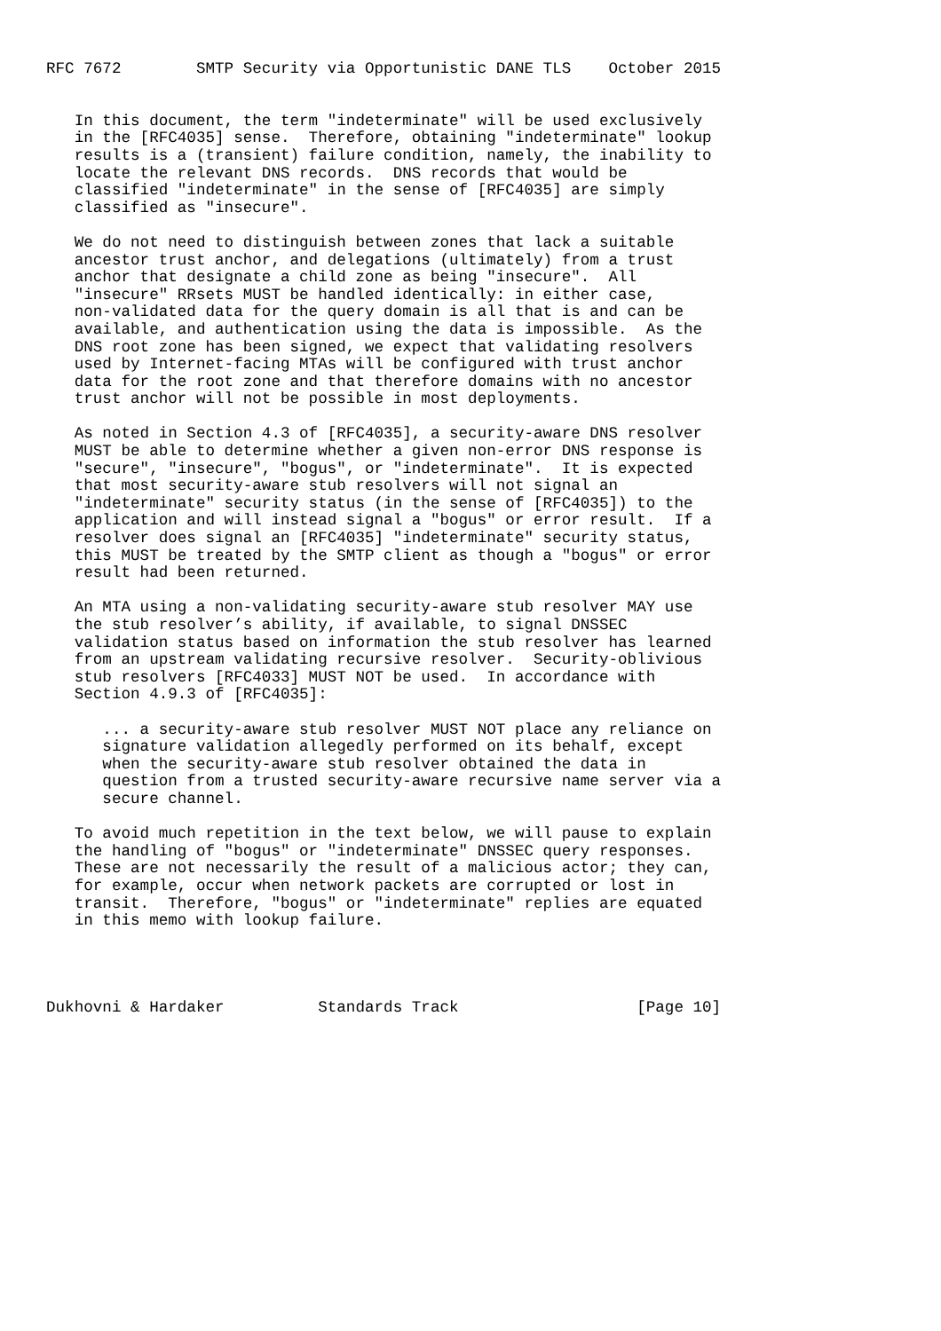RFC 7672        SMTP Security via Opportunistic DANE TLS    October 2015


   In this document, the term "indeterminate" will be used exclusively
   in the [RFC4035] sense.  Therefore, obtaining "indeterminate" lookup
   results is a (transient) failure condition, namely, the inability to
   locate the relevant DNS records.  DNS records that would be
   classified "indeterminate" in the sense of [RFC4035] are simply
   classified as "insecure".

   We do not need to distinguish between zones that lack a suitable
   ancestor trust anchor, and delegations (ultimately) from a trust
   anchor that designate a child zone as being "insecure".  All
   "insecure" RRsets MUST be handled identically: in either case,
   non-validated data for the query domain is all that is and can be
   available, and authentication using the data is impossible.  As the
   DNS root zone has been signed, we expect that validating resolvers
   used by Internet-facing MTAs will be configured with trust anchor
   data for the root zone and that therefore domains with no ancestor
   trust anchor will not be possible in most deployments.

   As noted in Section 4.3 of [RFC4035], a security-aware DNS resolver
   MUST be able to determine whether a given non-error DNS response is
   "secure", "insecure", "bogus", or "indeterminate".  It is expected
   that most security-aware stub resolvers will not signal an
   "indeterminate" security status (in the sense of [RFC4035]) to the
   application and will instead signal a "bogus" or error result.  If a
   resolver does signal an [RFC4035] "indeterminate" security status,
   this MUST be treated by the SMTP client as though a "bogus" or error
   result had been returned.

   An MTA using a non-validating security-aware stub resolver MAY use
   the stub resolver’s ability, if available, to signal DNSSEC
   validation status based on information the stub resolver has learned
   from an upstream validating recursive resolver.  Security-oblivious
   stub resolvers [RFC4033] MUST NOT be used.  In accordance with
   Section 4.9.3 of [RFC4035]:

      ... a security-aware stub resolver MUST NOT place any reliance on
      signature validation allegedly performed on its behalf, except
      when the security-aware stub resolver obtained the data in
      question from a trusted security-aware recursive name server via a
      secure channel.

   To avoid much repetition in the text below, we will pause to explain
   the handling of "bogus" or "indeterminate" DNSSEC query responses.
   These are not necessarily the result of a malicious actor; they can,
   for example, occur when network packets are corrupted or lost in
   transit.  Therefore, "bogus" or "indeterminate" replies are equated
   in this memo with lookup failure.




Dukhovni & Hardaker          Standards Track                   [Page 10]